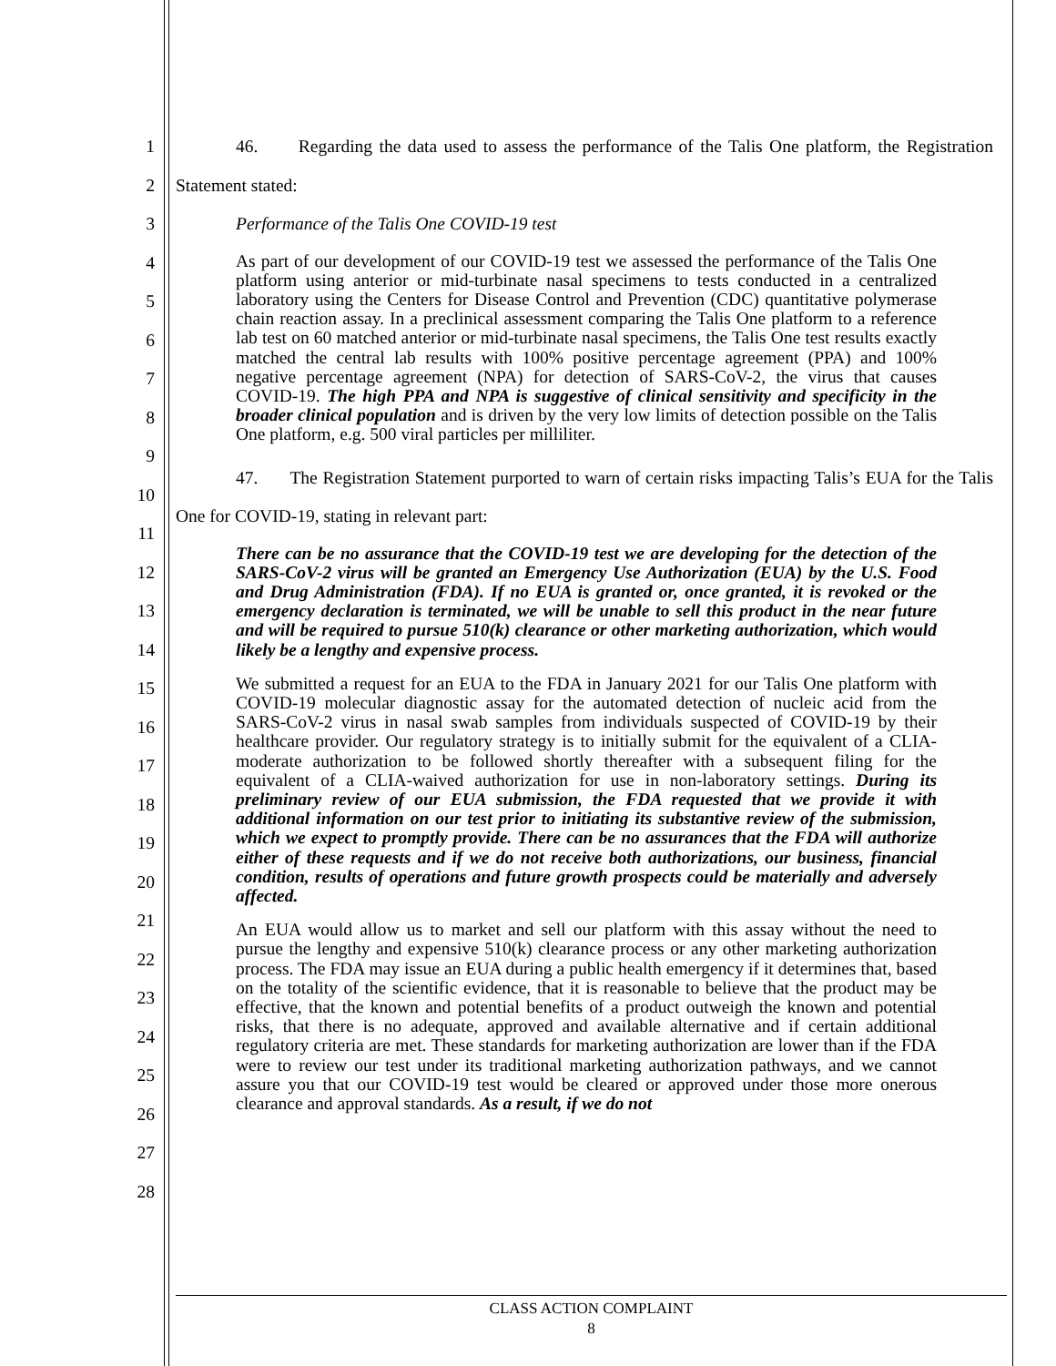1
2
3
4
5
6
7
8
9
10
11
12
13
14
15
16
17
18
19
20
21
22
23
24
25
26
27
28
46. Regarding the data used to assess the performance of the Talis One platform, the Registration Statement stated:
Performance of the Talis One COVID-19 test
As part of our development of our COVID-19 test we assessed the performance of the Talis One platform using anterior or mid-turbinate nasal specimens to tests conducted in a centralized laboratory using the Centers for Disease Control and Prevention (CDC) quantitative polymerase chain reaction assay. In a preclinical assessment comparing the Talis One platform to a reference lab test on 60 matched anterior or mid-turbinate nasal specimens, the Talis One test results exactly matched the central lab results with 100% positive percentage agreement (PPA) and 100% negative percentage agreement (NPA) for detection of SARS-CoV-2, the virus that causes COVID-19. The high PPA and NPA is suggestive of clinical sensitivity and specificity in the broader clinical population and is driven by the very low limits of detection possible on the Talis One platform, e.g. 500 viral particles per milliliter.
47. The Registration Statement purported to warn of certain risks impacting Talis’s EUA for the Talis One for COVID-19, stating in relevant part:
There can be no assurance that the COVID-19 test we are developing for the detection of the SARS-CoV-2 virus will be granted an Emergency Use Authorization (EUA) by the U.S. Food and Drug Administration (FDA). If no EUA is granted or, once granted, it is revoked or the emergency declaration is terminated, we will be unable to sell this product in the near future and will be required to pursue 510(k) clearance or other marketing authorization, which would likely be a lengthy and expensive process.
We submitted a request for an EUA to the FDA in January 2021 for our Talis One platform with COVID-19 molecular diagnostic assay for the automated detection of nucleic acid from the SARS-CoV-2 virus in nasal swab samples from individuals suspected of COVID-19 by their healthcare provider. Our regulatory strategy is to initially submit for the equivalent of a CLIA-moderate authorization to be followed shortly thereafter with a subsequent filing for the equivalent of a CLIA-waived authorization for use in non-laboratory settings. During its preliminary review of our EUA submission, the FDA requested that we provide it with additional information on our test prior to initiating its substantive review of the submission, which we expect to promptly provide. There can be no assurances that the FDA will authorize either of these requests and if we do not receive both authorizations, our business, financial condition, results of operations and future growth prospects could be materially and adversely affected.
An EUA would allow us to market and sell our platform with this assay without the need to pursue the lengthy and expensive 510(k) clearance process or any other marketing authorization process. The FDA may issue an EUA during a public health emergency if it determines that, based on the totality of the scientific evidence, that it is reasonable to believe that the product may be effective, that the known and potential benefits of a product outweigh the known and potential risks, that there is no adequate, approved and available alternative and if certain additional regulatory criteria are met. These standards for marketing authorization are lower than if the FDA were to review our test under its traditional marketing authorization pathways, and we cannot assure you that our COVID-19 test would be cleared or approved under those more onerous clearance and approval standards. As a result, if we do not
CLASS ACTION COMPLAINT
8